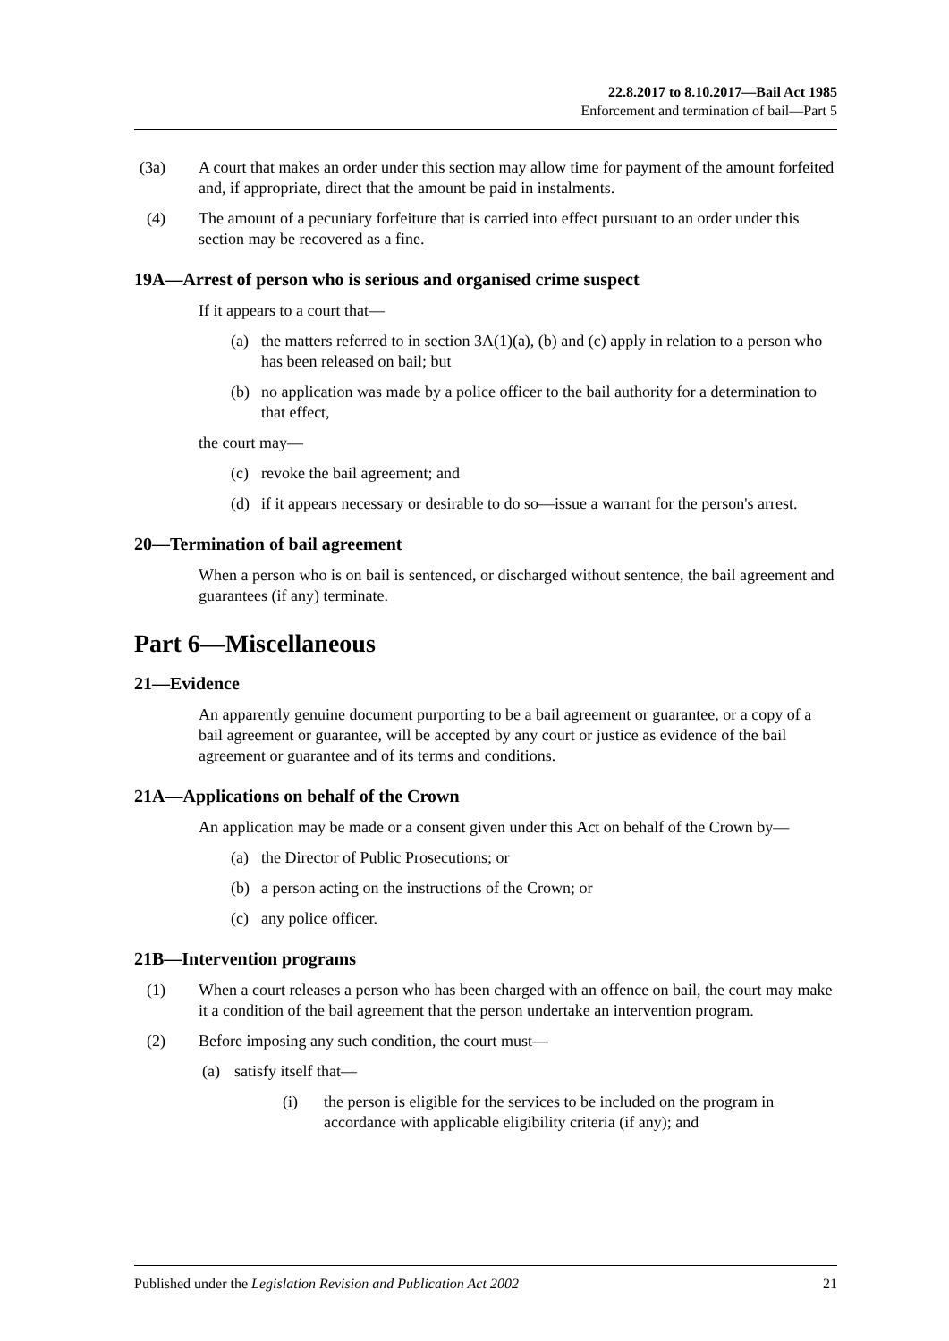22.8.2017 to 8.10.2017—Bail Act 1985
Enforcement and termination of bail—Part 5
(3a) A court that makes an order under this section may allow time for payment of the amount forfeited and, if appropriate, direct that the amount be paid in instalments.
(4) The amount of a pecuniary forfeiture that is carried into effect pursuant to an order under this section may be recovered as a fine.
19A—Arrest of person who is serious and organised crime suspect
If it appears to a court that—
(a) the matters referred to in section 3A(1)(a), (b) and (c) apply in relation to a person who has been released on bail; but
(b) no application was made by a police officer to the bail authority for a determination to that effect,
the court may—
(c) revoke the bail agreement; and
(d) if it appears necessary or desirable to do so—issue a warrant for the person's arrest.
20—Termination of bail agreement
When a person who is on bail is sentenced, or discharged without sentence, the bail agreement and guarantees (if any) terminate.
Part 6—Miscellaneous
21—Evidence
An apparently genuine document purporting to be a bail agreement or guarantee, or a copy of a bail agreement or guarantee, will be accepted by any court or justice as evidence of the bail agreement or guarantee and of its terms and conditions.
21A—Applications on behalf of the Crown
An application may be made or a consent given under this Act on behalf of the Crown by—
(a) the Director of Public Prosecutions; or
(b) a person acting on the instructions of the Crown; or
(c) any police officer.
21B—Intervention programs
(1) When a court releases a person who has been charged with an offence on bail, the court may make it a condition of the bail agreement that the person undertake an intervention program.
(2) Before imposing any such condition, the court must—
(a) satisfy itself that—
(i) the person is eligible for the services to be included on the program in accordance with applicable eligibility criteria (if any); and
Published under the Legislation Revision and Publication Act 2002 21